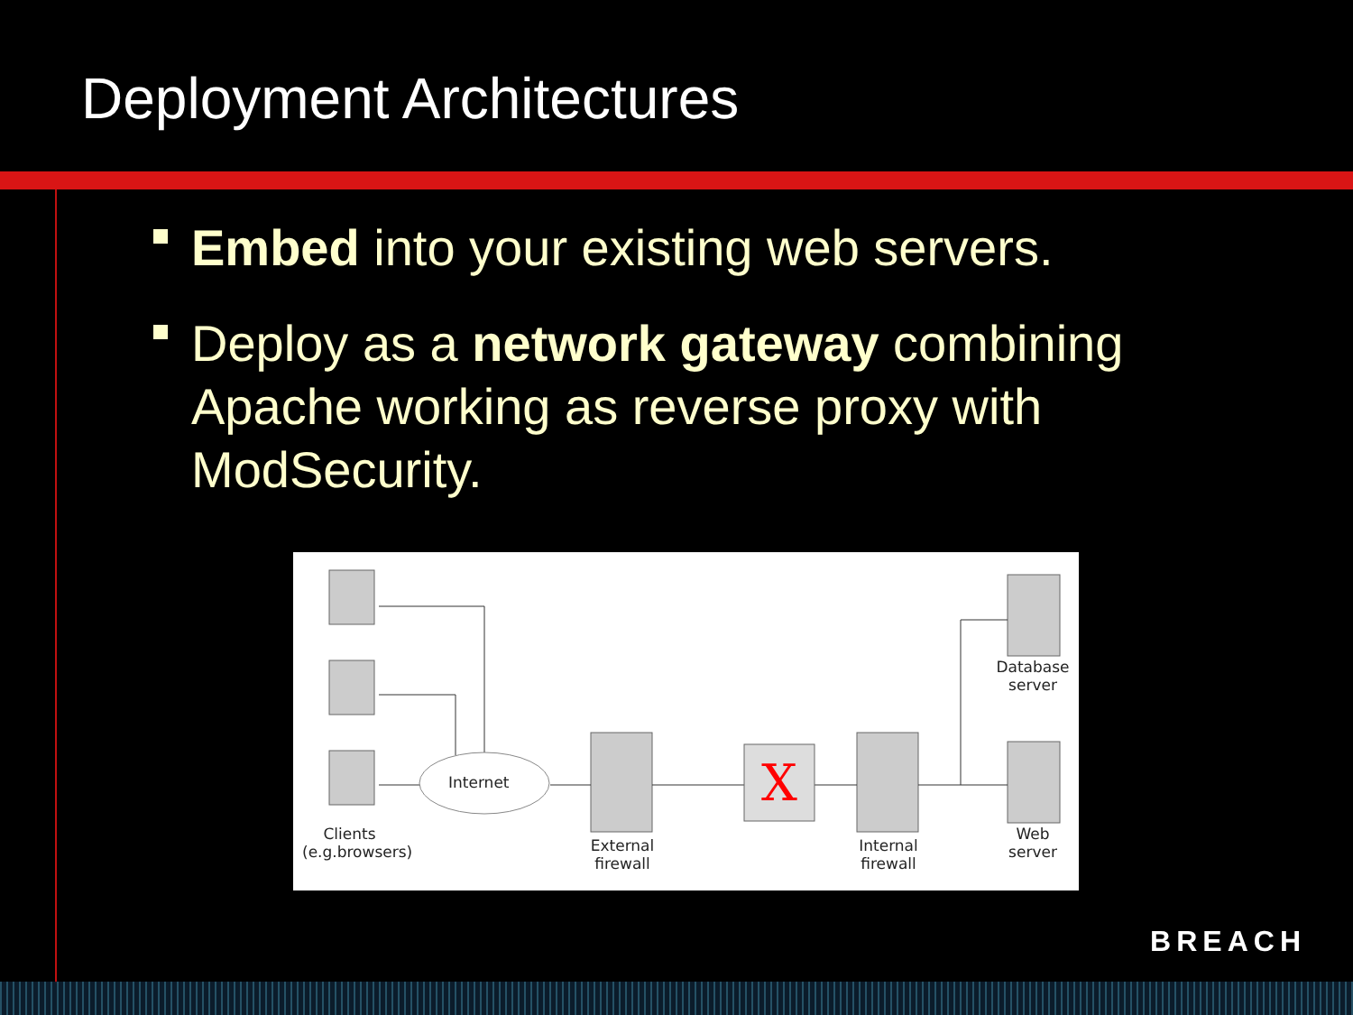Deployment Architectures
Embed into your existing web servers.
Deploy as a network gateway combining Apache working as reverse proxy with ModSecurity.
X
Internet
Clients
(e.g.browsers)
External
firewall
Internal
firewall
Database
server
Web
server
BREACH